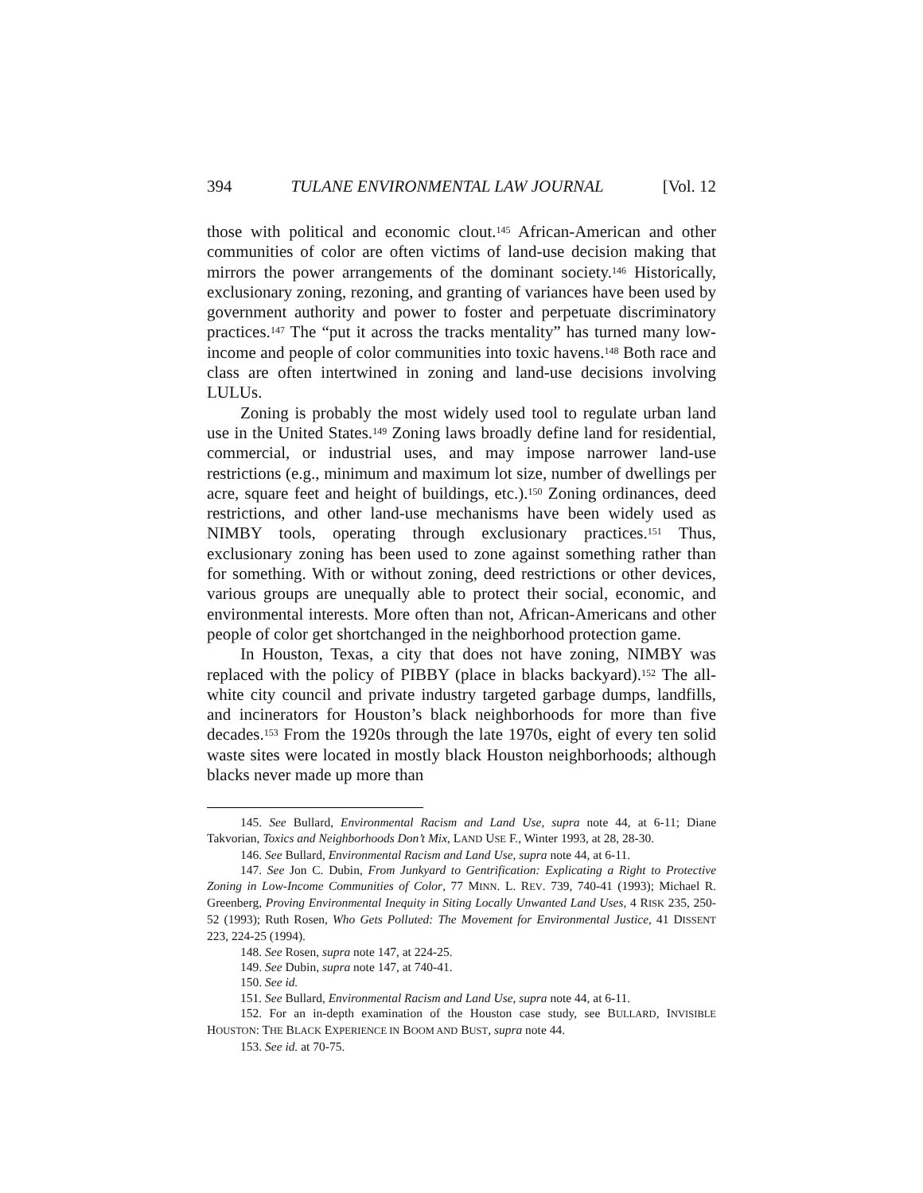394 TULANE ENVIRONMENTAL LAW JOURNAL [Vol. 12
those with political and economic clout.<sup>145</sup> African-American and other communities of color are often victims of land-use decision making that mirrors the power arrangements of the dominant society.<sup>146</sup> Historically, exclusionary zoning, rezoning, and granting of variances have been used by government authority and power to foster and perpetuate discriminatory practices.<sup>147</sup> The “put it across the tracks mentality” has turned many low-income and people of color communities into toxic havens.<sup>148</sup> Both race and class are often intertwined in zoning and land-use decisions involving LULUs.
Zoning is probably the most widely used tool to regulate urban land use in the United States.<sup>149</sup> Zoning laws broadly define land for residential, commercial, or industrial uses, and may impose narrower land-use restrictions (e.g., minimum and maximum lot size, number of dwellings per acre, square feet and height of buildings, etc.).<sup>150</sup> Zoning ordinances, deed restrictions, and other land-use mechanisms have been widely used as NIMBY tools, operating through exclusionary practices.<sup>151</sup> Thus, exclusionary zoning has been used to zone against something rather than for something. With or without zoning, deed restrictions or other devices, various groups are unequally able to protect their social, economic, and environmental interests. More often than not, African-Americans and other people of color get shortchanged in the neighborhood protection game.
In Houston, Texas, a city that does not have zoning, NIMBY was replaced with the policy of PIBBY (place in blacks backyard).<sup>152</sup> The all-white city council and private industry targeted garbage dumps, landfills, and incinerators for Houston’s black neighborhoods for more than five decades.<sup>153</sup> From the 1920s through the late 1970s, eight of every ten solid waste sites were located in mostly black Houston neighborhoods; although blacks never made up more than
145. See Bullard, Environmental Racism and Land Use, supra note 44, at 6-11; Diane Takvorian, Toxics and Neighborhoods Don’t Mix, LAND USE F., Winter 1993, at 28, 28-30.
146. See Bullard, Environmental Racism and Land Use, supra note 44, at 6-11.
147. See Jon C. Dubin, From Junkyard to Gentrification: Explicating a Right to Protective Zoning in Low-Income Communities of Color, 77 MINN. L. REV. 739, 740-41 (1993); Michael R. Greenberg, Proving Environmental Inequity in Siting Locally Unwanted Land Uses, 4 RISK 235, 250-52 (1993); Ruth Rosen, Who Gets Polluted: The Movement for Environmental Justice, 41 DISSENT 223, 224-25 (1994).
148. See Rosen, supra note 147, at 224-25.
149. See Dubin, supra note 147, at 740-41.
150. See id.
151. See Bullard, Environmental Racism and Land Use, supra note 44, at 6-11.
152. For an in-depth examination of the Houston case study, see BULLARD, INVISIBLE HOUSTON: THE BLACK EXPERIENCE IN BOOM AND BUST, supra note 44.
153. See id. at 70-75.